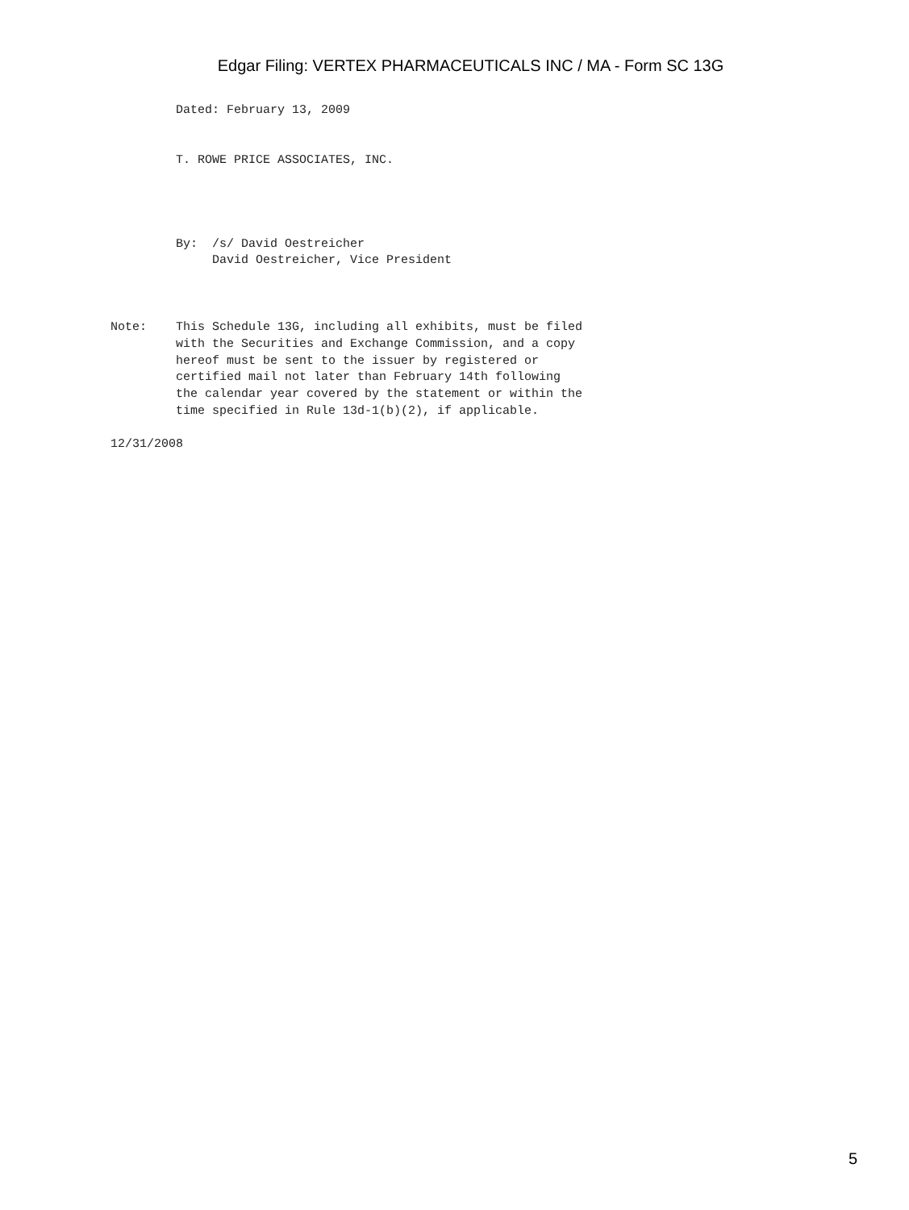Edgar Filing: VERTEX PHARMACEUTICALS INC / MA - Form SC 13G
         Dated: February 13, 2009


         T. ROWE PRICE ASSOCIATES, INC.




         By:  /s/ David Oestreicher
              David Oestreicher, Vice President



Note:    This Schedule 13G, including all exhibits, must be filed
         with the Securities and Exchange Commission, and a copy
         hereof must be sent to the issuer by registered or
         certified mail not later than February 14th following
         the calendar year covered by the statement or within the
         time specified in Rule 13d-1(b)(2), if applicable.

12/31/2008
5